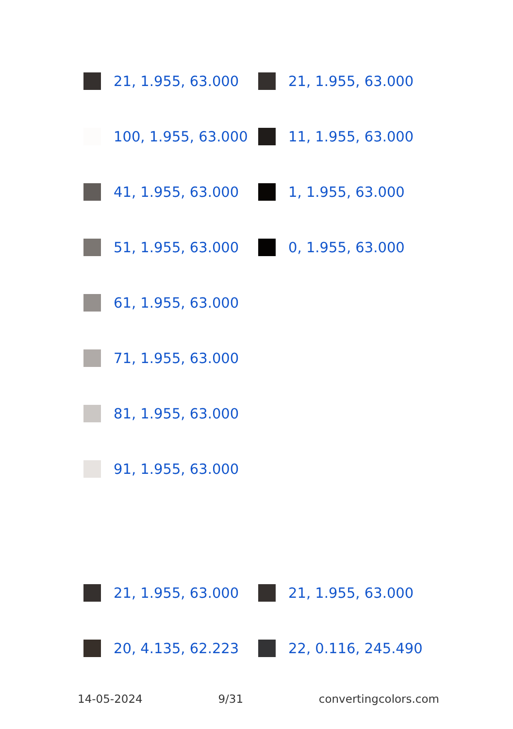21, 1.955, 63.000 21, 1.955, 63.000
100, 1.955, 63.000 11, 1.955, 63.000
41, 1.955, 63.000 1, 1.955, 63.000
51, 1.955, 63.000 0, 1.955, 63.000
61, 1.955, 63.000
71, 1.955, 63.000
81, 1.955, 63.000
91, 1.955, 63.000
21, 1.955, 63.000 21, 1.955, 63.000
20, 4.135, 62.223 22, 0.116, 245.490
14-05-2024 9/31 convertingcolors.com